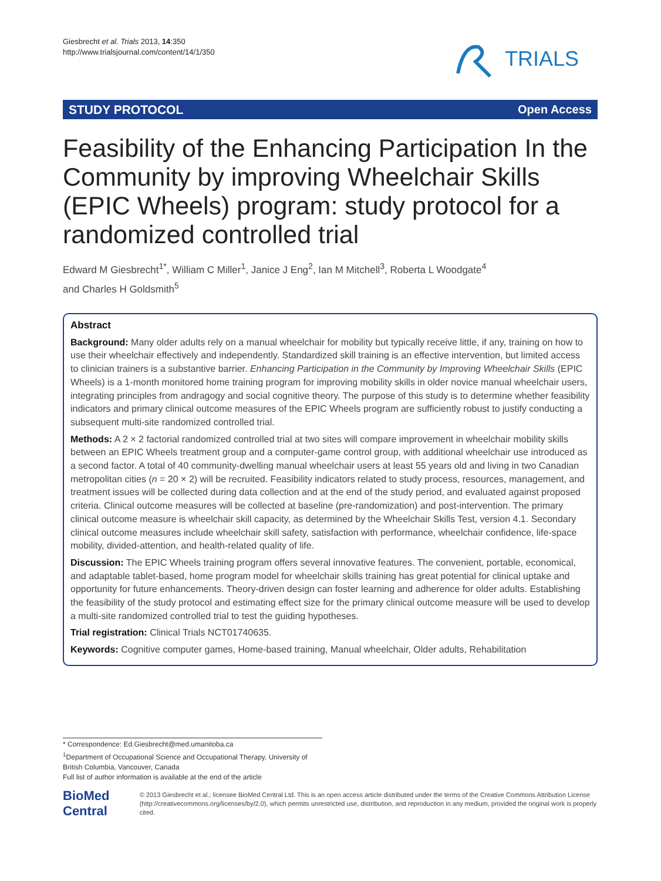Giesbrecht et al. Trials 2013, 14:350
http://www.trialsjournal.com/content/14/1/350
TRIALS
STUDY PROTOCOL Open Access
Feasibility of the Enhancing Participation In the Community by improving Wheelchair Skills (EPIC Wheels) program: study protocol for a randomized controlled trial
Edward M Giesbrecht<sup>1*</sup>, William C Miller<sup>1</sup>, Janice J Eng<sup>2</sup>, Ian M Mitchell<sup>3</sup>, Roberta L Woodgate<sup>4</sup>
and Charles H Goldsmith<sup>5</sup>
Abstract
Background: Many older adults rely on a manual wheelchair for mobility but typically receive little, if any, training on how to use their wheelchair effectively and independently. Standardized skill training is an effective intervention, but limited access to clinician trainers is a substantive barrier. Enhancing Participation in the Community by Improving Wheelchair Skills (EPIC Wheels) is a 1-month monitored home training program for improving mobility skills in older novice manual wheelchair users, integrating principles from andragogy and social cognitive theory. The purpose of this study is to determine whether feasibility indicators and primary clinical outcome measures of the EPIC Wheels program are sufficiently robust to justify conducting a subsequent multi-site randomized controlled trial.
Methods: A 2 × 2 factorial randomized controlled trial at two sites will compare improvement in wheelchair mobility skills between an EPIC Wheels treatment group and a computer-game control group, with additional wheelchair use introduced as a second factor. A total of 40 community-dwelling manual wheelchair users at least 55 years old and living in two Canadian metropolitan cities (n = 20 × 2) will be recruited. Feasibility indicators related to study process, resources, management, and treatment issues will be collected during data collection and at the end of the study period, and evaluated against proposed criteria. Clinical outcome measures will be collected at baseline (pre-randomization) and post-intervention. The primary clinical outcome measure is wheelchair skill capacity, as determined by the Wheelchair Skills Test, version 4.1. Secondary clinical outcome measures include wheelchair skill safety, satisfaction with performance, wheelchair confidence, life-space mobility, divided-attention, and health-related quality of life.
Discussion: The EPIC Wheels training program offers several innovative features. The convenient, portable, economical, and adaptable tablet-based, home program model for wheelchair skills training has great potential for clinical uptake and opportunity for future enhancements. Theory-driven design can foster learning and adherence for older adults. Establishing the feasibility of the study protocol and estimating effect size for the primary clinical outcome measure will be used to develop a multi-site randomized controlled trial to test the guiding hypotheses.
Trial registration: Clinical Trials NCT01740635.
Keywords: Cognitive computer games, Home-based training, Manual wheelchair, Older adults, Rehabilitation
* Correspondence: Ed.Giesbrecht@med.umanitoba.ca
<sup>1</sup> Department of Occupational Science and Occupational Therapy, University of British Columbia, Vancouver, Canada
Full list of author information is available at the end of the article
BioMed Central
© 2013 Giesbrecht et al.; licensee BioMed Central Ltd. This is an open access article distributed under the terms of the Creative Commons Attribution License (http://creativecommons.org/licenses/by/2.0), which permits unrestricted use, distribution, and reproduction in any medium, provided the original work is properly cited.